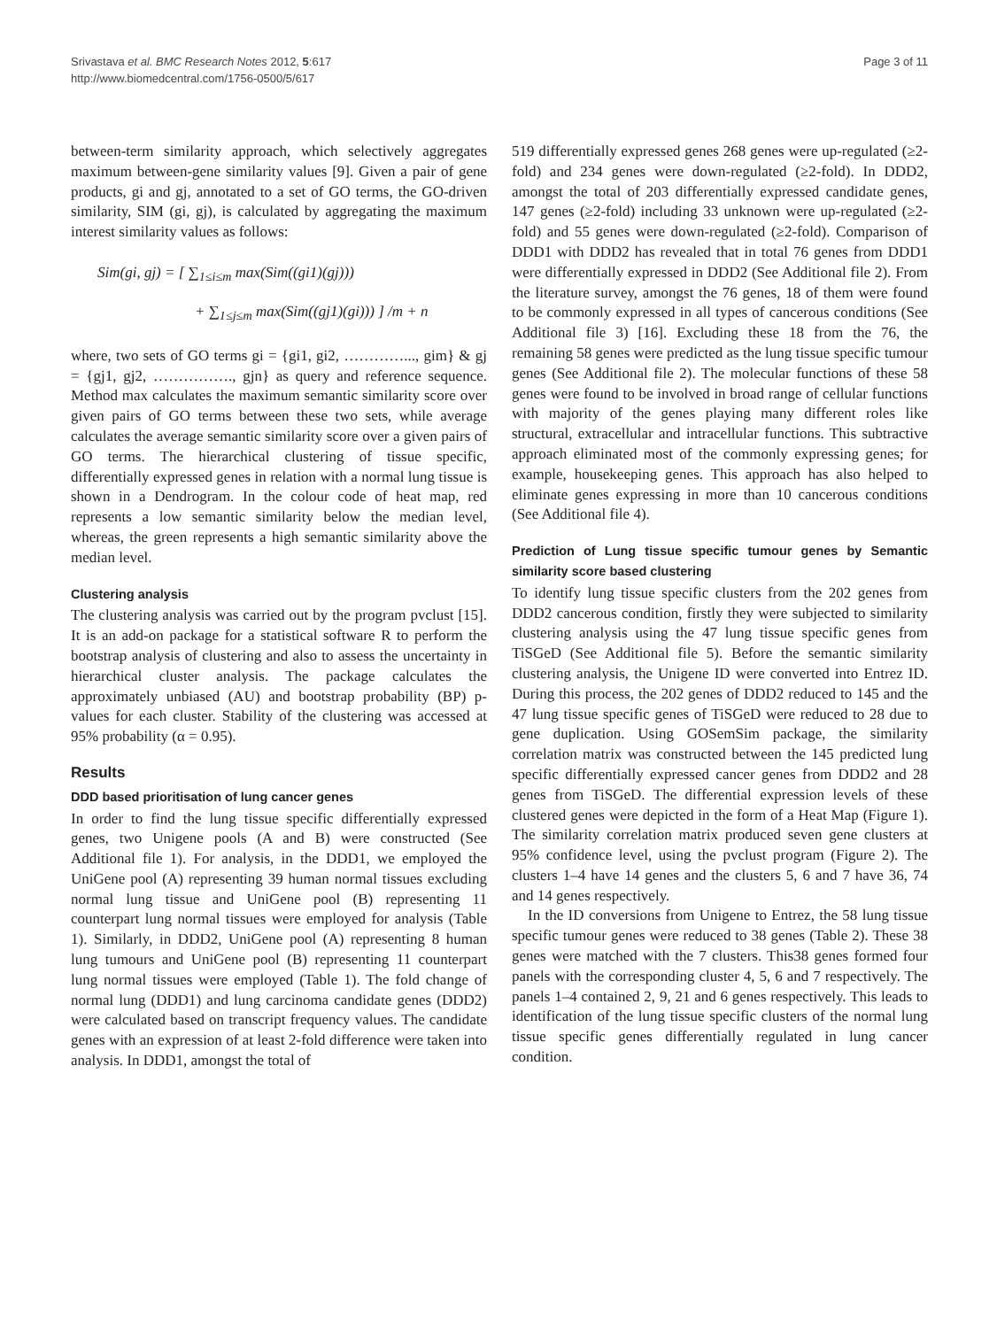Srivastava et al. BMC Research Notes 2012, 5:617
http://www.biomedcentral.com/1756-0500/5/617
Page 3 of 11
between-term similarity approach, which selectively aggregates maximum between-gene similarity values [9]. Given a pair of gene products, gi and gj, annotated to a set of GO terms, the GO-driven similarity, SIM (gi, gj), is calculated by aggregating the maximum interest similarity values as follows:
Sim(gi, gj) = [ ∑<sub>1≤i≤m</sub> max(Sim((gi1)(gj)))
+ ∑<sub>1≤j≤m</sub> max(Sim((gj1)(gi))) ] /m + n
where, two sets of GO terms gi = {gi1, gi2, …………..., gim} & gj = {gj1, gj2, ……………., gjn} as query and reference sequence. Method max calculates the maximum semantic similarity score over given pairs of GO terms between these two sets, while average calculates the average semantic similarity score over a given pairs of GO terms. The hierarchical clustering of tissue specific, differentially expressed genes in relation with a normal lung tissue is shown in a Dendrogram. In the colour code of heat map, red represents a low semantic similarity below the median level, whereas, the green represents a high semantic similarity above the median level.
Clustering analysis
The clustering analysis was carried out by the program pvclust [15]. It is an add-on package for a statistical software R to perform the bootstrap analysis of clustering and also to assess the uncertainty in hierarchical cluster analysis. The package calculates the approximately unbiased (AU) and bootstrap probability (BP) p-values for each cluster. Stability of the clustering was accessed at 95% probability (α = 0.95).
Results
DDD based prioritisation of lung cancer genes
In order to find the lung tissue specific differentially expressed genes, two Unigene pools (A and B) were constructed (See Additional file 1). For analysis, in the DDD1, we employed the UniGene pool (A) representing 39 human normal tissues excluding normal lung tissue and UniGene pool (B) representing 11 counterpart lung normal tissues were employed for analysis (Table 1). Similarly, in DDD2, UniGene pool (A) representing 8 human lung tumours and UniGene pool (B) representing 11 counterpart lung normal tissues were employed (Table 1). The fold change of normal lung (DDD1) and lung carcinoma candidate genes (DDD2) were calculated based on transcript frequency values. The candidate genes with an expression of at least 2-fold difference were taken into analysis. In DDD1, amongst the total of
519 differentially expressed genes 268 genes were up-regulated (≥2-fold) and 234 genes were down-regulated (≥2-fold). In DDD2, amongst the total of 203 differentially expressed candidate genes, 147 genes (≥2-fold) including 33 unknown were up-regulated (≥2-fold) and 55 genes were down-regulated (≥2-fold). Comparison of DDD1 with DDD2 has revealed that in total 76 genes from DDD1 were differentially expressed in DDD2 (See Additional file 2). From the literature survey, amongst the 76 genes, 18 of them were found to be commonly expressed in all types of cancerous conditions (See Additional file 3) [16]. Excluding these 18 from the 76, the remaining 58 genes were predicted as the lung tissue specific tumour genes (See Additional file 2). The molecular functions of these 58 genes were found to be involved in broad range of cellular functions with majority of the genes playing many different roles like structural, extracellular and intracellular functions. This subtractive approach eliminated most of the commonly expressing genes; for example, housekeeping genes. This approach has also helped to eliminate genes expressing in more than 10 cancerous conditions (See Additional file 4).
Prediction of Lung tissue specific tumour genes by Semantic similarity score based clustering
To identify lung tissue specific clusters from the 202 genes from DDD2 cancerous condition, firstly they were subjected to similarity clustering analysis using the 47 lung tissue specific genes from TiSGeD (See Additional file 5). Before the semantic similarity clustering analysis, the Unigene ID were converted into Entrez ID. During this process, the 202 genes of DDD2 reduced to 145 and the 47 lung tissue specific genes of TiSGeD were reduced to 28 due to gene duplication. Using GOSemSim package, the similarity correlation matrix was constructed between the 145 predicted lung specific differentially expressed cancer genes from DDD2 and 28 genes from TiSGeD. The differential expression levels of these clustered genes were depicted in the form of a Heat Map (Figure 1). The similarity correlation matrix produced seven gene clusters at 95% confidence level, using the pvclust program (Figure 2). The clusters 1–4 have 14 genes and the clusters 5, 6 and 7 have 36, 74 and 14 genes respectively.
In the ID conversions from Unigene to Entrez, the 58 lung tissue specific tumour genes were reduced to 38 genes (Table 2). These 38 genes were matched with the 7 clusters. This38 genes formed four panels with the corresponding cluster 4, 5, 6 and 7 respectively. The panels 1–4 contained 2, 9, 21 and 6 genes respectively. This leads to identification of the lung tissue specific clusters of the normal lung tissue specific genes differentially regulated in lung cancer condition.